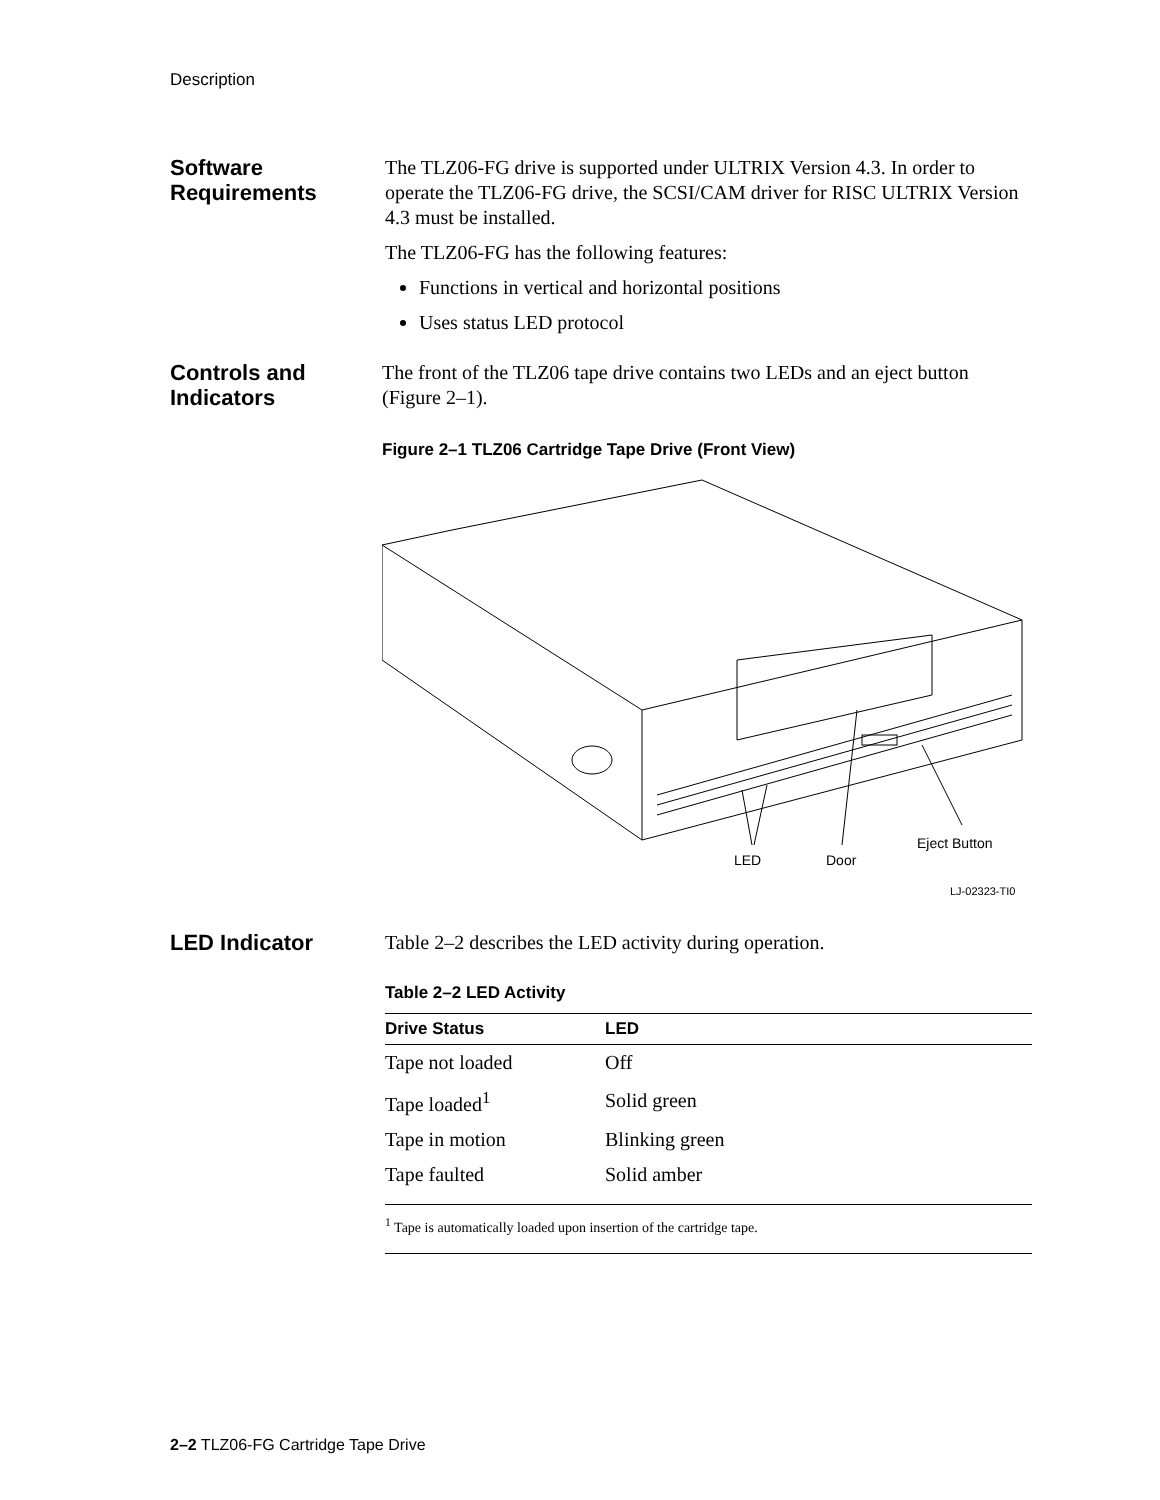Description
Software Requirements
The TLZ06-FG drive is supported under ULTRIX Version 4.3. In order to operate the TLZ06-FG drive, the SCSI/CAM driver for RISC ULTRIX Version 4.3 must be installed.
The TLZ06-FG has the following features:
Functions in vertical and horizontal positions
Uses status LED protocol
Controls and Indicators
The front of the TLZ06 tape drive contains two LEDs and an eject button (Figure 2–1).
Figure 2–1 TLZ06 Cartridge Tape Drive (Front View)
LED
Door
Eject Button
LJ-02323-TI0
LED Indicator
Table 2–2 describes the LED activity during operation.
Table 2–2 LED Activity
| Drive Status | LED |
| --- | --- |
| Tape not loaded | Off |
| Tape loaded<sup>1</sup> | Solid green |
| Tape in motion | Blinking green |
| Tape faulted | Solid amber |
<sup>1</sup> Tape is automatically loaded upon insertion of the cartridge tape.
2–2 TLZ06-FG Cartridge Tape Drive